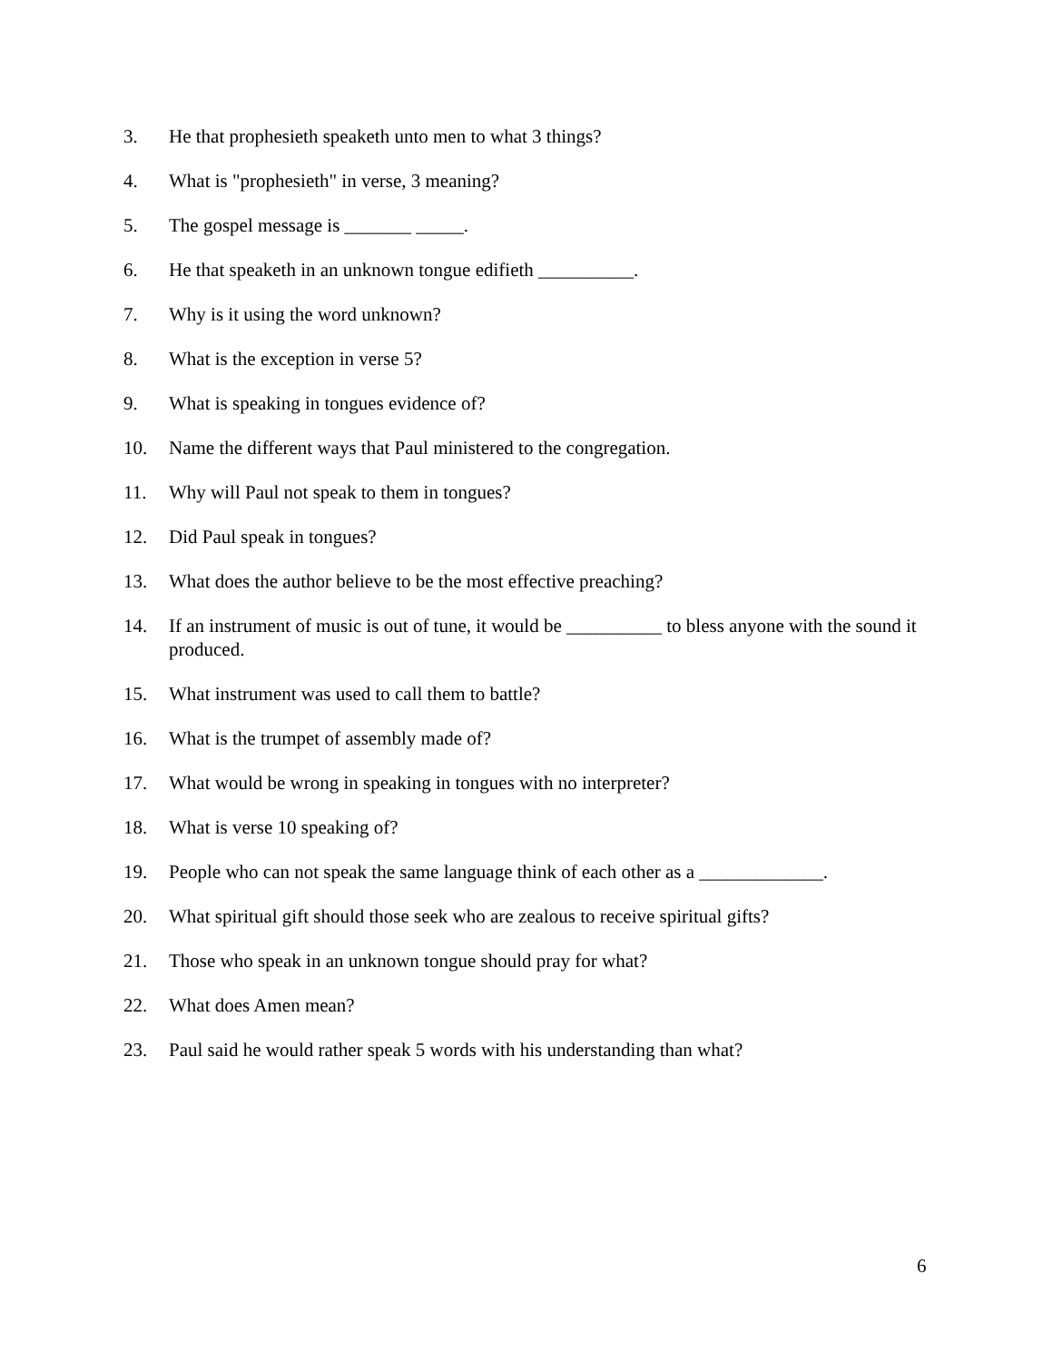3. He that prophesieth speaketh unto men to what 3 things?
4. What is "prophesieth" in verse, 3 meaning?
5. The gospel message is _______ _____.
6. He that speaketh in an unknown tongue edifieth __________.
7. Why is it using the word unknown?
8. What is the exception in verse 5?
9. What is speaking in tongues evidence of?
10. Name the different ways that Paul ministered to the congregation.
11. Why will Paul not speak to them in tongues?
12. Did Paul speak in tongues?
13. What does the author believe to be the most effective preaching?
14. If an instrument of music is out of tune, it would be __________ to bless anyone with the sound it produced.
15. What instrument was used to call them to battle?
16. What is the trumpet of assembly made of?
17. What would be wrong in speaking in tongues with no interpreter?
18. What is verse 10 speaking of?
19. People who can not speak the same language think of each other as a _____________.
20. What spiritual gift should those seek who are zealous to receive spiritual gifts?
21. Those who speak in an unknown tongue should pray for what?
22. What does Amen mean?
23. Paul said he would rather speak 5 words with his understanding than what?
6